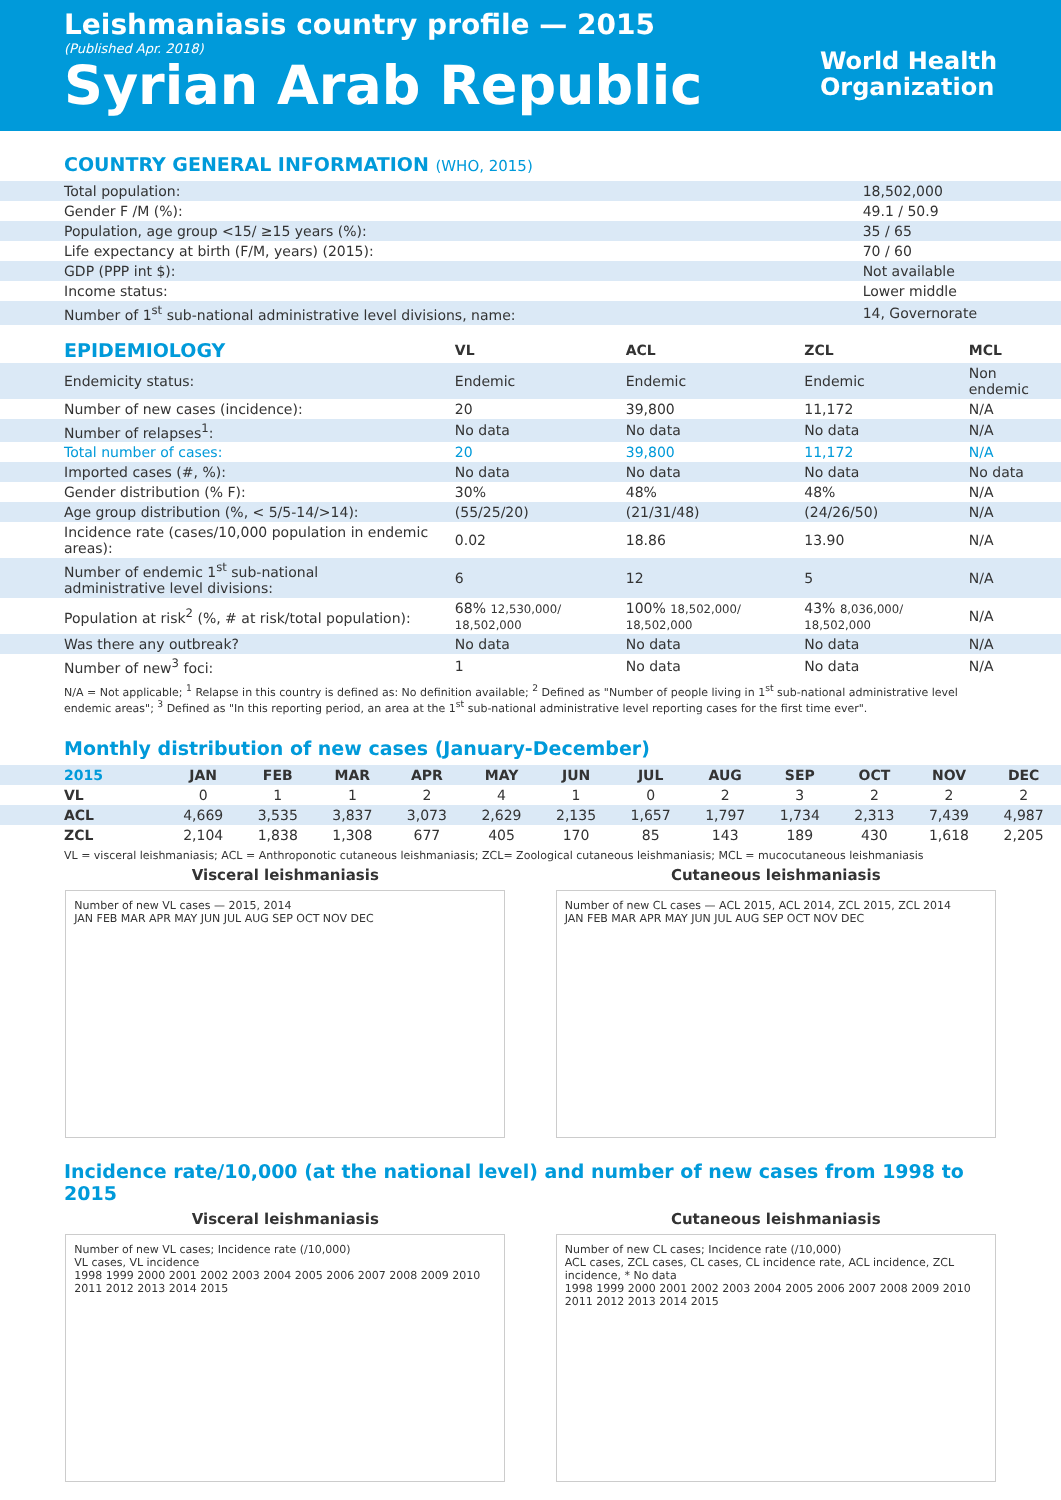Leishmaniasis country profile — 2015
(Published Apr. 2018)
Syrian Arab Republic
World Health
Organization
COUNTRY GENERAL INFORMATION (WHO, 2015)
| Total population: | 18,502,000 |
| Gender F /M (%): | 49.1 / 50.9 |
| Population, age group <15/ ≥15 years (%): | 35 / 65 |
| Life expectancy at birth (F/M, years) (2015): | 70 / 60 |
| GDP (PPP int $): | Not available |
| Income status: | Lower middle |
| Number of 1<sup>st</sup> sub-national administrative level divisions, name: | 14, Governorate |
| EPIDEMIOLOGY | VL | ACL | ZCL | MCL |
| --- | --- | --- | --- | --- |
| Endemicity status: | Endemic | Endemic | Endemic | Non endemic |
| Number of new cases (incidence): | 20 | 39,800 | 11,172 | N/A |
| Number of relapses<sup>1</sup>: | No data | No data | No data | N/A |
| Total number of cases: | 20 | 39,800 | 11,172 | N/A |
| Imported cases (#, %): | No data | No data | No data | No data |
| Gender distribution (% F): | 30% | 48% | 48% | N/A |
| Age group distribution (%, < 5/5-14/>14): | (55/25/20) | (21/31/48) | (24/26/50) | N/A |
| Incidence rate (cases/10,000 population in endemic areas): | 0.02 | 18.86 | 13.90 | N/A |
| Number of endemic 1<sup>st</sup> sub-national administrative level divisions: | 6 | 12 | 5 | N/A |
| Population at risk<sup>2</sup> (%, # at risk/total population): | 68% 12,530,000/ 18,502,000 | 100% 18,502,000/ 18,502,000 | 43% 8,036,000/ 18,502,000 | N/A |
| Was there any outbreak? | No data | No data | No data | N/A |
| Number of new<sup>3</sup> foci: | 1 | No data | No data | N/A |
N/A = Not applicable; <sup>1</sup> Relapse in this country is defined as: No definition available; <sup>2</sup> Defined as "Number of people living in 1<sup>st</sup> sub-national administrative level endemic areas"; <sup>3</sup> Defined as "In this reporting period, an area at the 1<sup>st</sup> sub-national administrative level reporting cases for the first time ever".
Monthly distribution of new cases (January-December)
| 2015 | JAN | FEB | MAR | APR | MAY | JUN | JUL | AUG | SEP | OCT | NOV | DEC |
| --- | --- | --- | --- | --- | --- | --- | --- | --- | --- | --- | --- | --- |
| VL | 0 | 1 | 1 | 2 | 4 | 1 | 0 | 2 | 3 | 2 | 2 | 2 |
| ACL | 4,669 | 3,535 | 3,837 | 3,073 | 2,629 | 2,135 | 1,657 | 1,797 | 1,734 | 2,313 | 7,439 | 4,987 |
| ZCL | 2,104 | 1,838 | 1,308 | 677 | 405 | 170 | 85 | 143 | 189 | 430 | 1,618 | 2,205 |
VL = visceral leishmaniasis; ACL = Anthroponotic cutaneous leishmaniasis; ZCL= Zoological cutaneous leishmaniasis; MCL = mucocutaneous leishmaniasis
Visceral leishmaniasis
Number of new VL cases — 2015, 2014
JAN FEB MAR APR MAY JUN JUL AUG SEP OCT NOV DEC
Cutaneous leishmaniasis
Number of new CL cases — ACL 2015, ACL 2014, ZCL 2015, ZCL 2014
JAN FEB MAR APR MAY JUN JUL AUG SEP OCT NOV DEC
Incidence rate/10,000 (at the national level) and number of new cases from 1998 to 2015
Visceral leishmaniasis
Number of new VL cases; Incidence rate (/10,000)
VL cases, VL incidence
1998 1999 2000 2001 2002 2003 2004 2005 2006 2007 2008 2009 2010 2011 2012 2013 2014 2015
Cutaneous leishmaniasis
Number of new CL cases; Incidence rate (/10,000)
ACL cases, ZCL cases, CL cases, CL incidence rate, ACL incidence, ZCL incidence, * No data
1998 1999 2000 2001 2002 2003 2004 2005 2006 2007 2008 2009 2010 2011 2012 2013 2014 2015